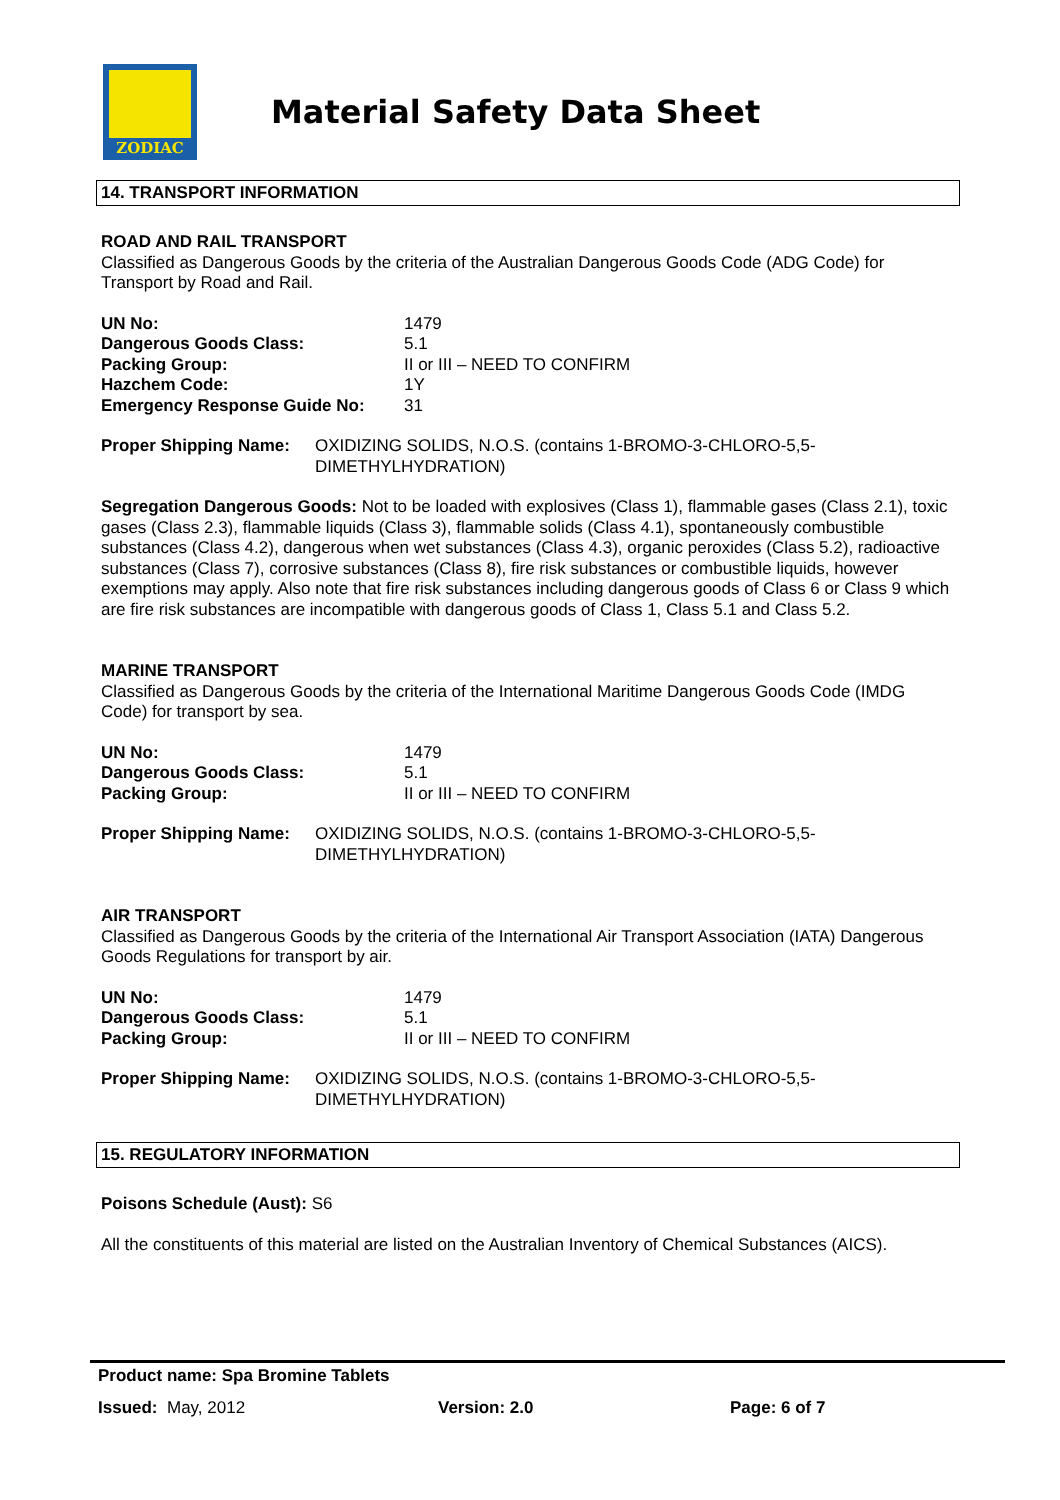ZODIAC
Material Safety Data Sheet
14. TRANSPORT INFORMATION
ROAD AND RAIL TRANSPORT
Classified as Dangerous Goods by the criteria of the Australian Dangerous Goods Code (ADG Code) for Transport by Road and Rail.
| UN No: | 1479 |
| Dangerous Goods Class: | 5.1 |
| Packing Group: | II or III – NEED TO CONFIRM |
| Hazchem Code: | 1Y |
| Emergency Response Guide No: | 31 |
| Proper Shipping Name: | OXIDIZING SOLIDS, N.O.S. (contains 1-BROMO-3-CHLORO-5,5- DIMETHYLHYDRATION) |
Segregation Dangerous Goods: Not to be loaded with explosives (Class 1), flammable gases (Class 2.1), toxic gases (Class 2.3), flammable liquids (Class 3), flammable solids (Class 4.1), spontaneously combustible substances (Class 4.2), dangerous when wet substances (Class 4.3), organic peroxides (Class 5.2), radioactive substances (Class 7), corrosive substances (Class 8), fire risk substances or combustible liquids, however exemptions may apply. Also note that fire risk substances including dangerous goods of Class 6 or Class 9 which are fire risk substances are incompatible with dangerous goods of Class 1, Class 5.1 and Class 5.2.
MARINE TRANSPORT
Classified as Dangerous Goods by the criteria of the International Maritime Dangerous Goods Code (IMDG Code) for transport by sea.
| UN No: | 1479 |
| Dangerous Goods Class: | 5.1 |
| Packing Group: | II or III – NEED TO CONFIRM |
| Proper Shipping Name: | OXIDIZING SOLIDS, N.O.S. (contains 1-BROMO-3-CHLORO-5,5- DIMETHYLHYDRATION) |
AIR TRANSPORT
Classified as Dangerous Goods by the criteria of the International Air Transport Association (IATA) Dangerous Goods Regulations for transport by air.
| UN No: | 1479 |
| Dangerous Goods Class: | 5.1 |
| Packing Group: | II or III – NEED TO CONFIRM |
| Proper Shipping Name: | OXIDIZING SOLIDS, N.O.S. (contains 1-BROMO-3-CHLORO-5,5- DIMETHYLHYDRATION) |
15. REGULATORY INFORMATION
Poisons Schedule (Aust): S6
All the constituents of this material are listed on the Australian Inventory of Chemical Substances (AICS).
Product name: Spa Bromine Tablets
Issued: May, 2012 Version: 2.0 Page: 6 of 7